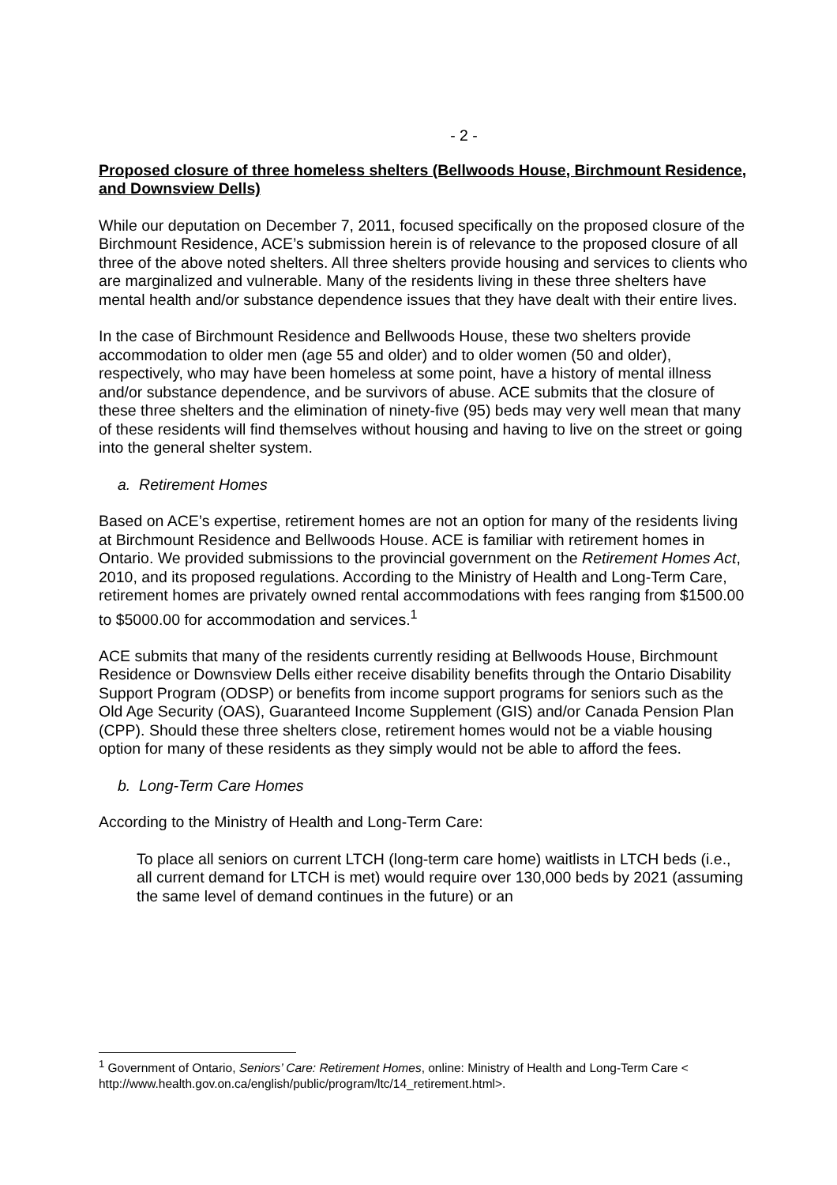- 2 -
Proposed closure of three homeless shelters (Bellwoods House, Birchmount Residence, and Downsview Dells)
While our deputation on December 7, 2011, focused specifically on the proposed closure of the Birchmount Residence, ACE’s submission herein is of relevance to the proposed closure of all three of the above noted shelters. All three shelters provide housing and services to clients who are marginalized and vulnerable. Many of the residents living in these three shelters have mental health and/or substance dependence issues that they have dealt with their entire lives.
In the case of Birchmount Residence and Bellwoods House, these two shelters provide accommodation to older men (age 55 and older) and to older women (50 and older), respectively, who may have been homeless at some point, have a history of mental illness and/or substance dependence, and be survivors of abuse. ACE submits that the closure of these three shelters and the elimination of ninety-five (95) beds may very well mean that many of these residents will find themselves without housing and having to live on the street or going into the general shelter system.
a. Retirement Homes
Based on ACE’s expertise, retirement homes are not an option for many of the residents living at Birchmount Residence and Bellwoods House. ACE is familiar with retirement homes in Ontario. We provided submissions to the provincial government on the Retirement Homes Act, 2010, and its proposed regulations. According to the Ministry of Health and Long-Term Care, retirement homes are privately owned rental accommodations with fees ranging from $1500.00 to $5000.00 for accommodation and services.<sup>1</sup>
ACE submits that many of the residents currently residing at Bellwoods House, Birchmount Residence or Downsview Dells either receive disability benefits through the Ontario Disability Support Program (ODSP) or benefits from income support programs for seniors such as the Old Age Security (OAS), Guaranteed Income Supplement (GIS) and/or Canada Pension Plan (CPP). Should these three shelters close, retirement homes would not be a viable housing option for many of these residents as they simply would not be able to afford the fees.
b. Long-Term Care Homes
According to the Ministry of Health and Long-Term Care:
To place all seniors on current LTCH (long-term care home) waitlists in LTCH beds (i.e., all current demand for LTCH is met) would require over 130,000 beds by 2021 (assuming the same level of demand continues in the future) or an
<sup>1</sup> Government of Ontario, Seniors’ Care: Retirement Homes, online: Ministry of Health and Long-Term Care < http://www.health.gov.on.ca/english/public/program/ltc/14_retirement.html>.